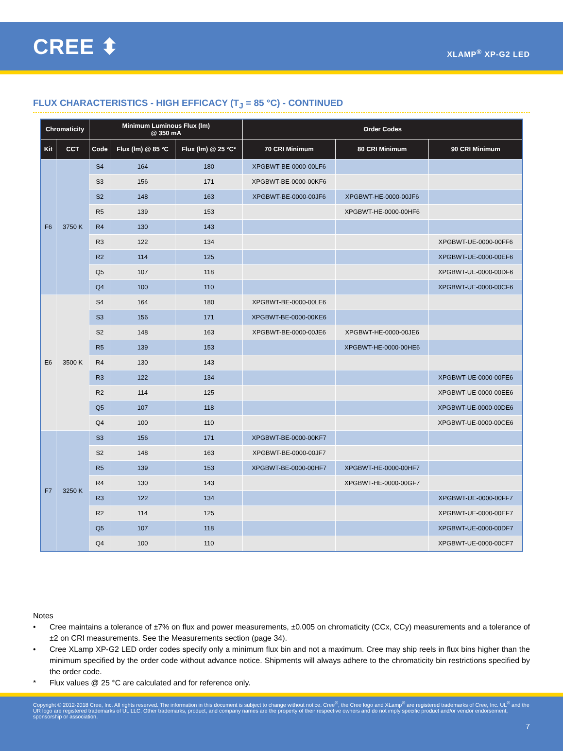CREE ⬍
XLAMP<sup>®</sup> XP-G2 LED
FLUX CHARACTERISTICS - HIGH EFFICACY (T<sub>J</sub> = 85 °C) - CONTINUED
| Chromaticity | | Minimum Luminous Flux (lm) @ 350 mA | | | Order Codes | | |
| --- | --- | --- | --- | --- | --- | --- | --- |
| Kit | CCT | Code | Flux (lm) @ 85 °C | Flux (lm) @ 25 °C* | 70 CRI Minimum | 80 CRI Minimum | 90 CRI Minimum |
| F6 | 3750 K | S4 | 164 | 180 | XPGBWT-BE-0000-00LF6 | | |
| | | S3 | 156 | 171 | XPGBWT-BE-0000-00KF6 | | |
| | | S2 | 148 | 163 | XPGBWT-BE-0000-00JF6 | XPGBWT-HE-0000-00JF6 | |
| | | R5 | 139 | 153 | | XPGBWT-HE-0000-00HF6 | |
| | | R4 | 130 | 143 | | | |
| | | R3 | 122 | 134 | | | XPGBWT-UE-0000-00FF6 |
| | | R2 | 114 | 125 | | | XPGBWT-UE-0000-00EF6 |
| | | Q5 | 107 | 118 | | | XPGBWT-UE-0000-00DF6 |
| | | Q4 | 100 | 110 | | | XPGBWT-UE-0000-00CF6 |
| E6 | 3500 K | S4 | 164 | 180 | XPGBWT-BE-0000-00LE6 | | |
| | | S3 | 156 | 171 | XPGBWT-BE-0000-00KE6 | | |
| | | S2 | 148 | 163 | XPGBWT-BE-0000-00JE6 | XPGBWT-HE-0000-00JE6 | |
| | | R5 | 139 | 153 | | XPGBWT-HE-0000-00HE6 | |
| | | R4 | 130 | 143 | | | |
| | | R3 | 122 | 134 | | | XPGBWT-UE-0000-00FE6 |
| | | R2 | 114 | 125 | | | XPGBWT-UE-0000-00EE6 |
| | | Q5 | 107 | 118 | | | XPGBWT-UE-0000-00DE6 |
| | | Q4 | 100 | 110 | | | XPGBWT-UE-0000-00CE6 |
| F7 | 3250 K | S3 | 156 | 171 | XPGBWT-BE-0000-00KF7 | | |
| | | S2 | 148 | 163 | XPGBWT-BE-0000-00JF7 | | |
| | | R5 | 139 | 153 | XPGBWT-BE-0000-00HF7 | XPGBWT-HE-0000-00HF7 | |
| | | R4 | 130 | 143 | | XPGBWT-HE-0000-00GF7 | |
| | | R3 | 122 | 134 | | | XPGBWT-UE-0000-00FF7 |
| | | R2 | 114 | 125 | | | XPGBWT-UE-0000-00EF7 |
| | | Q5 | 107 | 118 | | | XPGBWT-UE-0000-00DF7 |
| | | Q4 | 100 | 110 | | | XPGBWT-UE-0000-00CF7 |
Notes
• Cree maintains a tolerance of ±7% on flux and power measurements, ±0.005 on chromaticity (CCx, CCy) measurements and a tolerance of ±2 on CRI measurements. See the Measurements section (page 34).
• Cree XLamp XP-G2 LED order codes specify only a minimum flux bin and not a maximum. Cree may ship reels in flux bins higher than the minimum specified by the order code without advance notice. Shipments will always adhere to the chromaticity bin restrictions specified by the order code.
* Flux values @ 25 °C are calculated and for reference only.
Copyright © 2012-2018 Cree, Inc. All rights reserved. The information in this document is subject to change without notice. Cree<sup>®</sup>, the Cree logo and XLamp<sup>®</sup> are registered trademarks of Cree, Inc. UL<sup>®</sup> and the UR logo are registered trademarks of UL LLC. Other trademarks, product, and company names are the property of their respective owners and do not imply specific product and/or vendor endorsement, sponsorship or association.
7